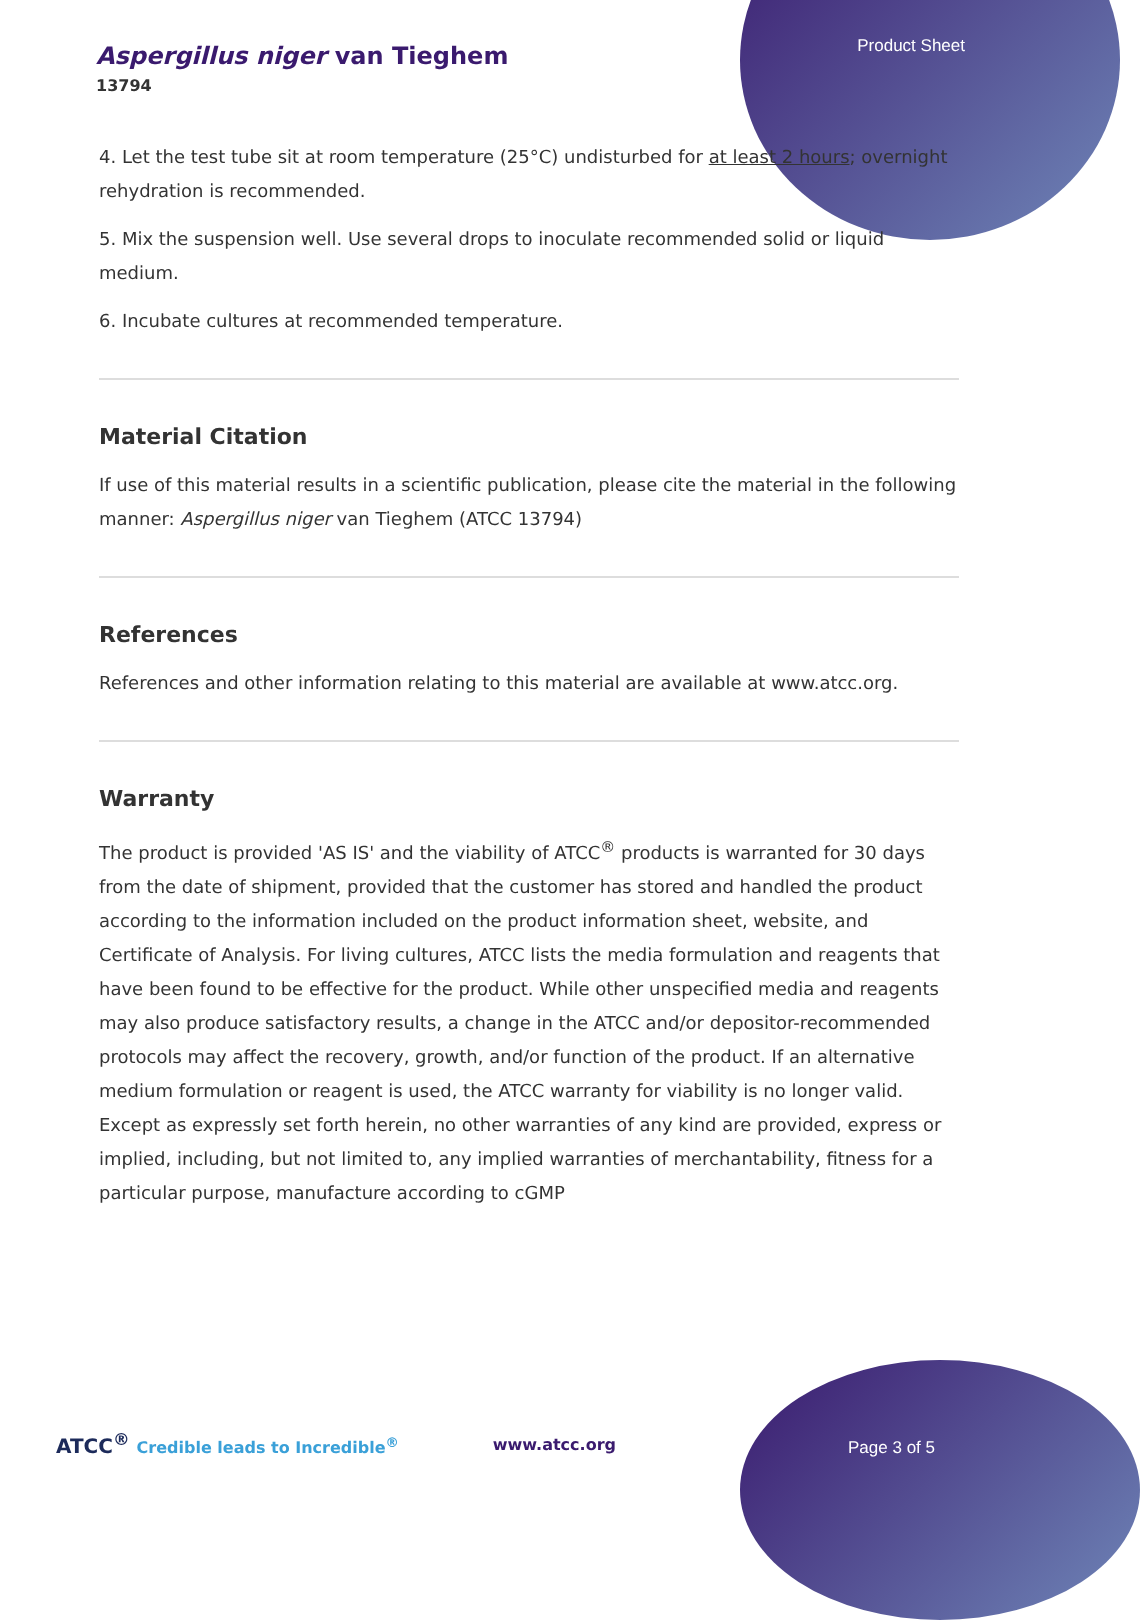Product Sheet
Aspergillus niger van Tieghem
13794
4. Let the test tube sit at room temperature (25°C) undisturbed for at least 2 hours; overnight rehydration is recommended.
5. Mix the suspension well. Use several drops to inoculate recommended solid or liquid medium.
6. Incubate cultures at recommended temperature.
Material Citation
If use of this material results in a scientific publication, please cite the material in the following manner: Aspergillus niger van Tieghem (ATCC 13794)
References
References and other information relating to this material are available at www.atcc.org.
Warranty
The product is provided 'AS IS' and the viability of ATCC<sup>®</sup> products is warranted for 30 days from the date of shipment, provided that the customer has stored and handled the product according to the information included on the product information sheet, website, and Certificate of Analysis. For living cultures, ATCC lists the media formulation and reagents that have been found to be effective for the product. While other unspecified media and reagents may also produce satisfactory results, a change in the ATCC and/or depositor-recommended protocols may affect the recovery, growth, and/or function of the product. If an alternative medium formulation or reagent is used, the ATCC warranty for viability is no longer valid. Except as expressly set forth herein, no other warranties of any kind are provided, express or implied, including, but not limited to, any implied warranties of merchantability, fitness for a particular purpose, manufacture according to cGMP
ATCC<sup>®</sup> Credible leads to Incredible<sup>®</sup> www.atcc.org Page 3 of 5